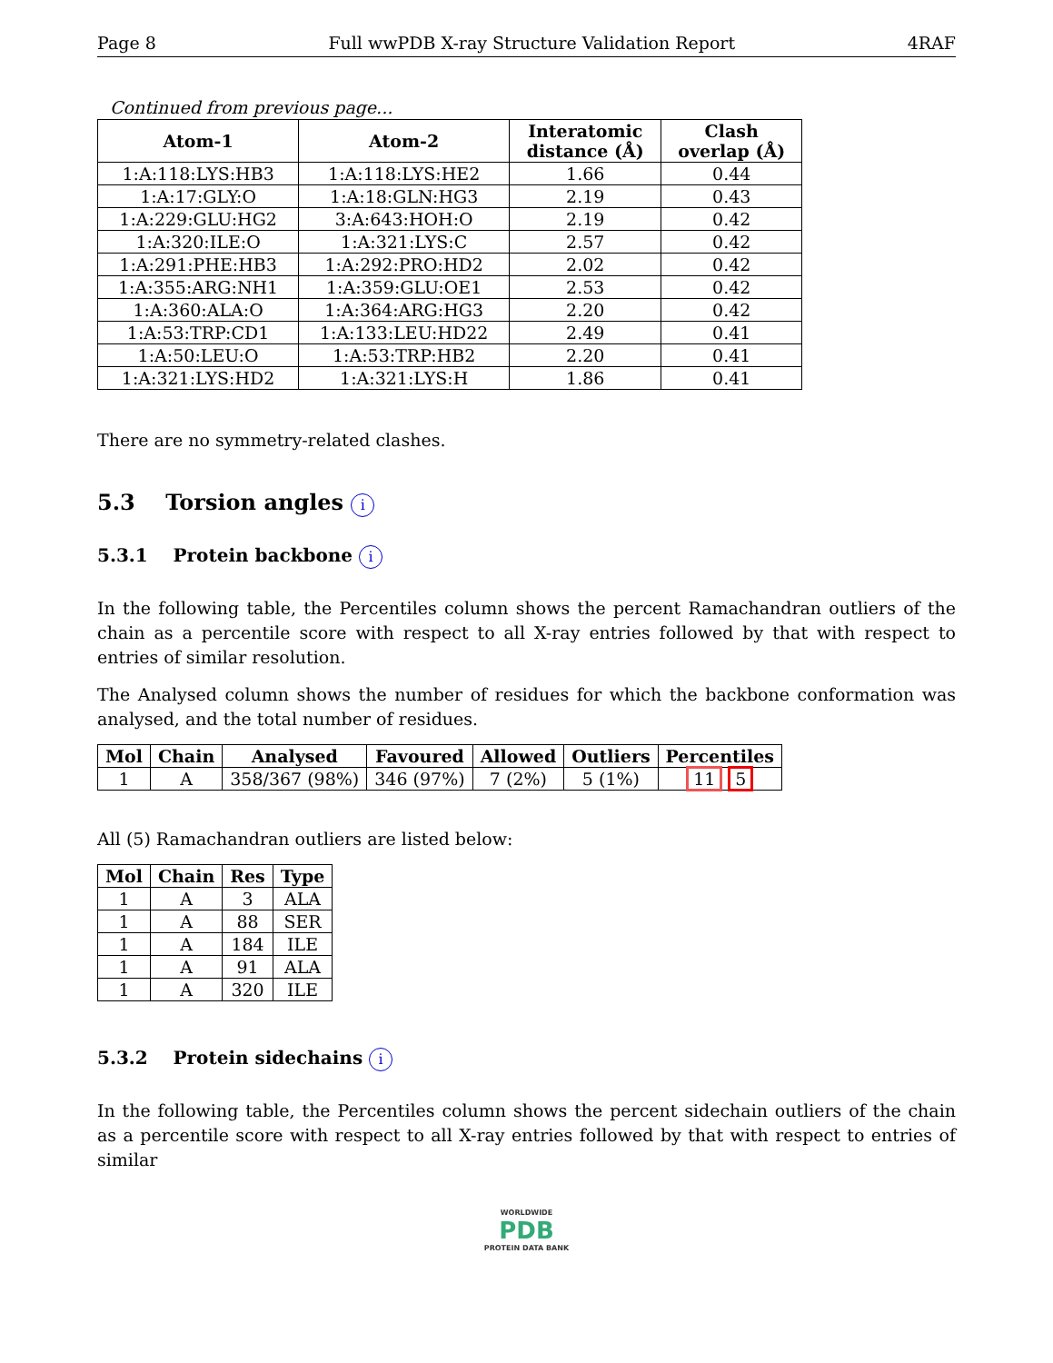Page 8 Full wwPDB X-ray Structure Validation Report 4RAF
Continued from previous page...
| Atom-1 | Atom-2 | Interatomic distance (Å) | Clash overlap (Å) |
| --- | --- | --- | --- |
| 1:A:118:LYS:HB3 | 1:A:118:LYS:HE2 | 1.66 | 0.44 |
| 1:A:17:GLY:O | 1:A:18:GLN:HG3 | 2.19 | 0.43 |
| 1:A:229:GLU:HG2 | 3:A:643:HOH:O | 2.19 | 0.42 |
| 1:A:320:ILE:O | 1:A:321:LYS:C | 2.57 | 0.42 |
| 1:A:291:PHE:HB3 | 1:A:292:PRO:HD2 | 2.02 | 0.42 |
| 1:A:355:ARG:NH1 | 1:A:359:GLU:OE1 | 2.53 | 0.42 |
| 1:A:360:ALA:O | 1:A:364:ARG:HG3 | 2.20 | 0.42 |
| 1:A:53:TRP:CD1 | 1:A:133:LEU:HD22 | 2.49 | 0.41 |
| 1:A:50:LEU:O | 1:A:53:TRP:HB2 | 2.20 | 0.41 |
| 1:A:321:LYS:HD2 | 1:A:321:LYS:H | 1.86 | 0.41 |
There are no symmetry-related clashes.
5.3 Torsion angles i
5.3.1 Protein backbone i
In the following table, the Percentiles column shows the percent Ramachandran outliers of the chain as a percentile score with respect to all X-ray entries followed by that with respect to entries of similar resolution.
The Analysed column shows the number of residues for which the backbone conformation was analysed, and the total number of residues.
| Mol | Chain | Analysed | Favoured | Allowed | Outliers | Percentiles |
| --- | --- | --- | --- | --- | --- | --- |
| 1 | A | 358/367 (98%) | 346 (97%) | 7 (2%) | 5 (1%) | 11 5 |
All (5) Ramachandran outliers are listed below:
| Mol | Chain | Res | Type |
| --- | --- | --- | --- |
| 1 | A | 3 | ALA |
| 1 | A | 88 | SER |
| 1 | A | 184 | ILE |
| 1 | A | 91 | ALA |
| 1 | A | 320 | ILE |
5.3.2 Protein sidechains i
In the following table, the Percentiles column shows the percent sidechain outliers of the chain as a percentile score with respect to all X-ray entries followed by that with respect to entries of similar
WORLDWIDE
PDB
PROTEIN DATA BANK